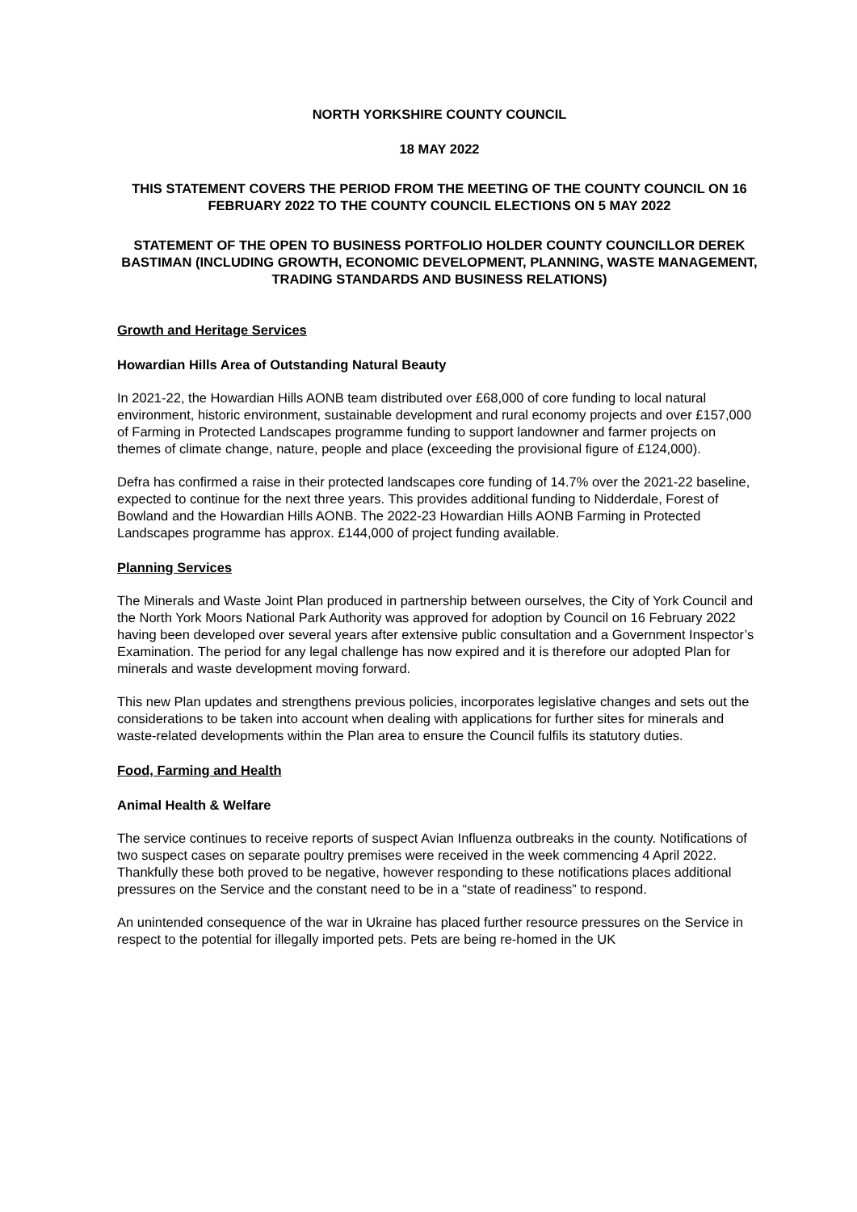NORTH YORKSHIRE COUNTY COUNCIL
18 MAY 2022
THIS STATEMENT COVERS THE PERIOD FROM THE MEETING OF THE COUNTY COUNCIL ON 16 FEBRUARY 2022 TO THE COUNTY COUNCIL ELECTIONS ON 5 MAY 2022
STATEMENT OF THE OPEN TO BUSINESS PORTFOLIO HOLDER COUNTY COUNCILLOR DEREK BASTIMAN (INCLUDING GROWTH, ECONOMIC DEVELOPMENT, PLANNING, WASTE MANAGEMENT, TRADING STANDARDS AND BUSINESS RELATIONS)
Growth and Heritage Services
Howardian Hills Area of Outstanding Natural Beauty
In 2021-22, the Howardian Hills AONB team distributed over £68,000 of core funding to local natural environment, historic environment, sustainable development and rural economy projects and over £157,000 of Farming in Protected Landscapes programme funding to support landowner and farmer projects on themes of climate change, nature, people and place (exceeding the provisional figure of £124,000).
Defra has confirmed a raise in their protected landscapes core funding of 14.7% over the 2021-22 baseline, expected to continue for the next three years. This provides additional funding to Nidderdale, Forest of Bowland and the Howardian Hills AONB. The 2022-23 Howardian Hills AONB Farming in Protected Landscapes programme has approx. £144,000 of project funding available.
Planning Services
The Minerals and Waste Joint Plan produced in partnership between ourselves, the City of York Council and the North York Moors National Park Authority was approved for adoption by Council on 16 February 2022 having been developed over several years after extensive public consultation and a Government Inspector’s Examination. The period for any legal challenge has now expired and it is therefore our adopted Plan for minerals and waste development moving forward.
This new Plan updates and strengthens previous policies, incorporates legislative changes and sets out the considerations to be taken into account when dealing with applications for further sites for minerals and waste-related developments within the Plan area to ensure the Council fulfils its statutory duties.
Food, Farming and Health
Animal Health & Welfare
The service continues to receive reports of suspect Avian Influenza outbreaks in the county. Notifications of two suspect cases on separate poultry premises were received in the week commencing 4 April 2022. Thankfully these both proved to be negative, however responding to these notifications places additional pressures on the Service and the constant need to be in a “state of readiness” to respond.
An unintended consequence of the war in Ukraine has placed further resource pressures on the Service in respect to the potential for illegally imported pets. Pets are being re-homed in the UK